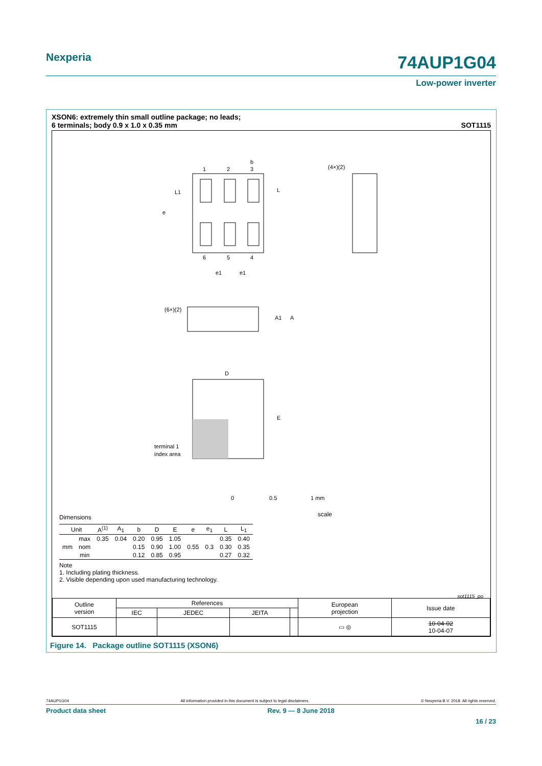Nexperia 74AUP1G04
Low-power inverter
XSON6: extremely thin small outline package; no leads;
6 terminals; body 0.9 x 1.0 x 0.35 mm SOT1115
1
2
3
b
6
5
4
e1
e1
e
L1
L
(4×)(2)
(6×)(2)
A1
A
D
E
terminal 1
index area
0
0.5
1 mm
scale
Dimensions
| Unit | | A<sup>(1)</sup> | A<sub>1</sub> | b | D | E | e | e<sub>1</sub> | L | L<sub>1</sub> |
| --- | --- | --- | --- | --- | --- | --- | --- | --- | --- | --- |
| mm | max | 0.35 | 0.04 | 0.20 | 0.95 | 1.05 | | | 0.35 | 0.40 |
| | nom | | | 0.15 | 0.90 | 1.00 | 0.55 | 0.3 | 0.30 | 0.35 |
| | min | | | 0.12 | 0.85 | 0.95 | | | 0.27 | 0.32 |
Note
1. Including plating thickness.
2. Visible depending upon used manufacturing technology.
sot1115_po
| Outline version | References | | | | European projection | Issue date |
| | IEC | JEDEC | JEITA | | | |
| SOT1115 | | | | | ▭ ◎ | 10-04-02 10-04-07 |
Figure 14. Package outline SOT1115 (XSON6)
74AUP1G04 All information provided in this document is subject to legal disclaimers. © Nexperia B.V. 2018. All rights reserved.
Product data sheet Rev. 9 — 8 June 2018
16 / 23